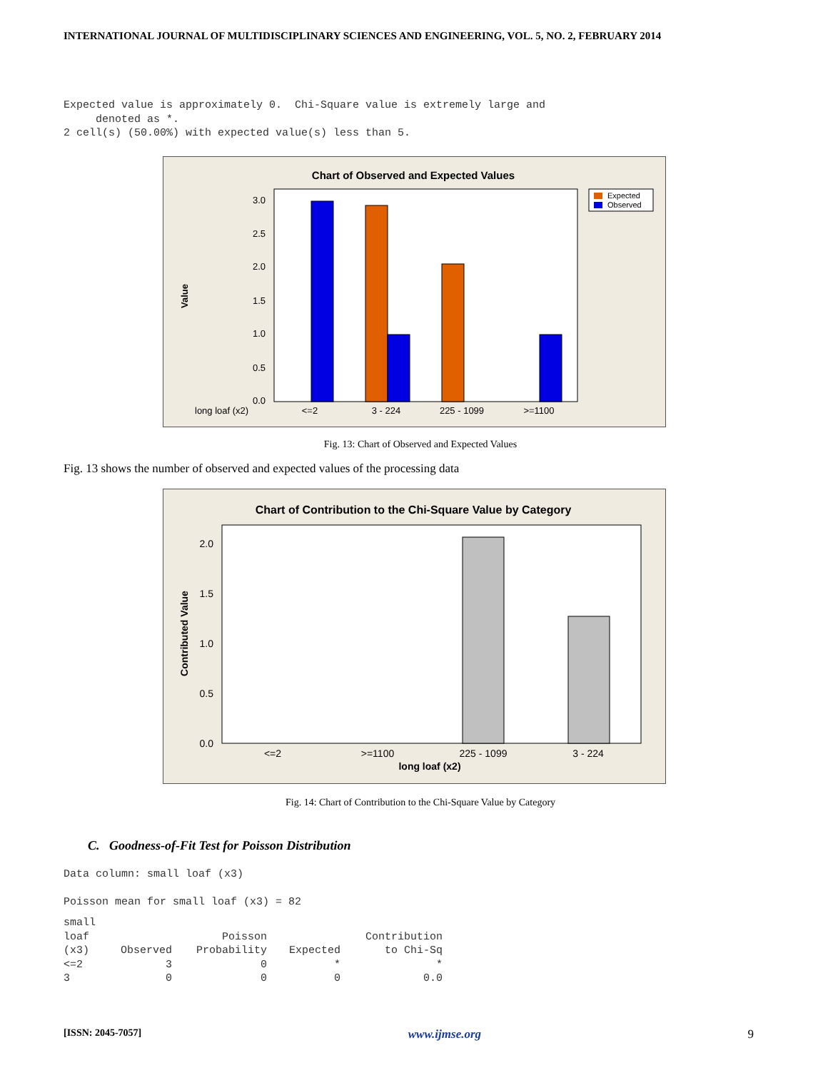INTERNATIONAL JOURNAL OF MULTIDISCIPLINARY SCIENCES AND ENGINEERING, VOL. 5, NO. 2, FEBRUARY 2014
Expected value is approximately 0. Chi-Square value is extremely large and denoted as *. 2 cell(s) (50.00%) with expected value(s) less than 5.
Chart of Observed and Expected Values
3.0
2.5
2.0
1.5
1.0
0.5
0.0
Value
long loaf (x2)
<=2
3 - 224
225 - 1099
>=1100
Expected
Observed
Fig. 13: Chart of Observed and Expected Values
Fig. 13 shows the number of observed and expected values of the processing data
Chart of Contribution to the Chi-Square Value by Category
2.0
1.5
1.0
0.5
0.0
Contributed Value
<=2
>=1100
225 - 1099
3 - 224
long loaf (x2)
Fig. 14: Chart of Contribution to the Chi-Square Value by Category
C. Goodness-of-Fit Test for Poisson Distribution
Data column: small loaf (x3) Poisson mean for small loaf (x3) = 82
| small loaf (x3) | Observed | Poisson Probability | Expected | Contribution to Chi-Sq |
| --- | --- | --- | --- | --- |
| <=2 | 3 | 0 | * | * |
| 3 | 0 | 0 | 0 | 0.0 |
[ISSN: 2045-7057] 9
www.ijmse.org